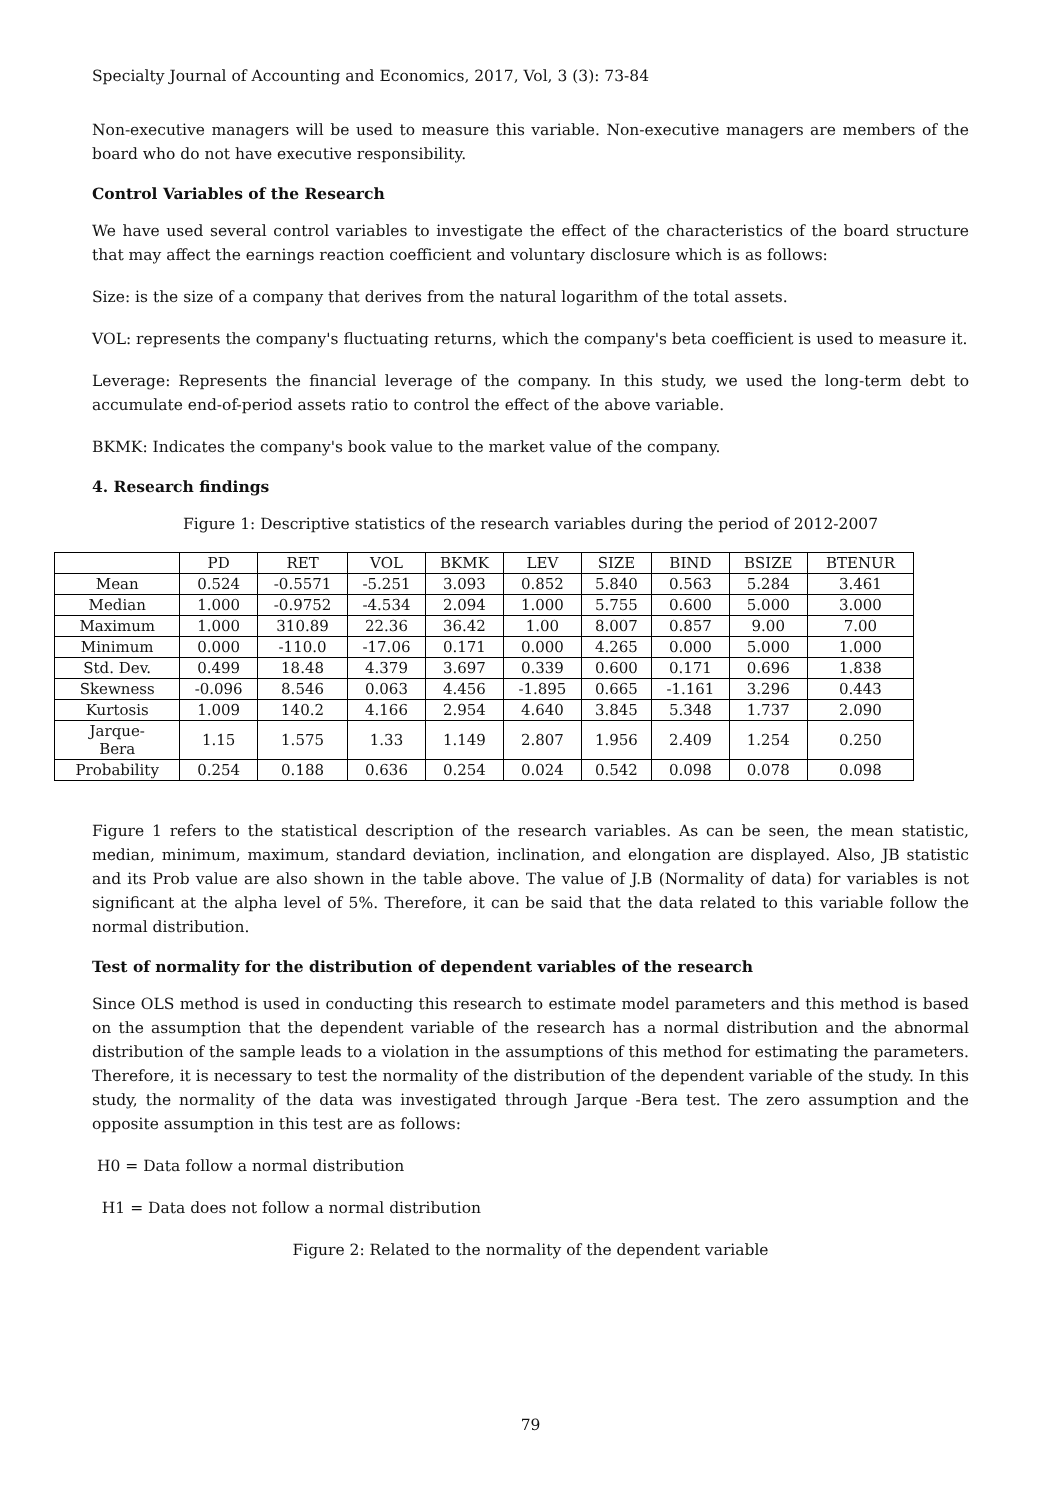Specialty Journal of Accounting and Economics, 2017, Vol, 3 (3): 73-84
Non-executive managers will be used to measure this variable. Non-executive managers are members of the board who do not have executive responsibility.
Control Variables of the Research
We have used several control variables to investigate the effect of the characteristics of the board structure that may affect the earnings reaction coefficient and voluntary disclosure which is as follows:
Size: is the size of a company that derives from the natural logarithm of the total assets.
VOL: represents the company's fluctuating returns, which the company's beta coefficient is used to measure it.
Leverage: Represents the financial leverage of the company. In this study, we used the long-term debt to accumulate end-of-period assets ratio to control the effect of the above variable.
BKMK: Indicates the company's book value to the market value of the company.
4. Research findings
Figure 1: Descriptive statistics of the research variables during the period of 2012-2007
| | PD | RET | VOL | BKMK | LEV | SIZE | BIND | BSIZE | BTENUR |
| --- | --- | --- | --- | --- | --- | --- | --- | --- | --- |
| Mean | 0.524 | -0.5571 | -5.251 | 3.093 | 0.852 | 5.840 | 0.563 | 5.284 | 3.461 |
| Median | 1.000 | -0.9752 | -4.534 | 2.094 | 1.000 | 5.755 | 0.600 | 5.000 | 3.000 |
| Maximum | 1.000 | 310.89 | 22.36 | 36.42 | 1.00 | 8.007 | 0.857 | 9.00 | 7.00 |
| Minimum | 0.000 | -110.0 | -17.06 | 0.171 | 0.000 | 4.265 | 0.000 | 5.000 | 1.000 |
| Std. Dev. | 0.499 | 18.48 | 4.379 | 3.697 | 0.339 | 0.600 | 0.171 | 0.696 | 1.838 |
| Skewness | -0.096 | 8.546 | 0.063 | 4.456 | -1.895 | 0.665 | -1.161 | 3.296 | 0.443 |
| Kurtosis | 1.009 | 140.2 | 4.166 | 2.954 | 4.640 | 3.845 | 5.348 | 1.737 | 2.090 |
| Jarque- Bera | 1.15 | 1.575 | 1.33 | 1.149 | 2.807 | 1.956 | 2.409 | 1.254 | 0.250 |
| Probability | 0.254 | 0.188 | 0.636 | 0.254 | 0.024 | 0.542 | 0.098 | 0.078 | 0.098 |
Figure 1 refers to the statistical description of the research variables. As can be seen, the mean statistic, median, minimum, maximum, standard deviation, inclination, and elongation are displayed. Also, JB statistic and its Prob value are also shown in the table above. The value of J.B (Normality of data) for variables is not significant at the alpha level of 5%. Therefore, it can be said that the data related to this variable follow the normal distribution.
Test of normality for the distribution of dependent variables of the research
Since OLS method is used in conducting this research to estimate model parameters and this method is based on the assumption that the dependent variable of the research has a normal distribution and the abnormal distribution of the sample leads to a violation in the assumptions of this method for estimating the parameters. Therefore, it is necessary to test the normality of the distribution of the dependent variable of the study. In this study, the normality of the data was investigated through Jarque -Bera test. The zero assumption and the opposite assumption in this test are as follows:
H0 = Data follow a normal distribution
H1 = Data does not follow a normal distribution
Figure 2: Related to the normality of the dependent variable
79